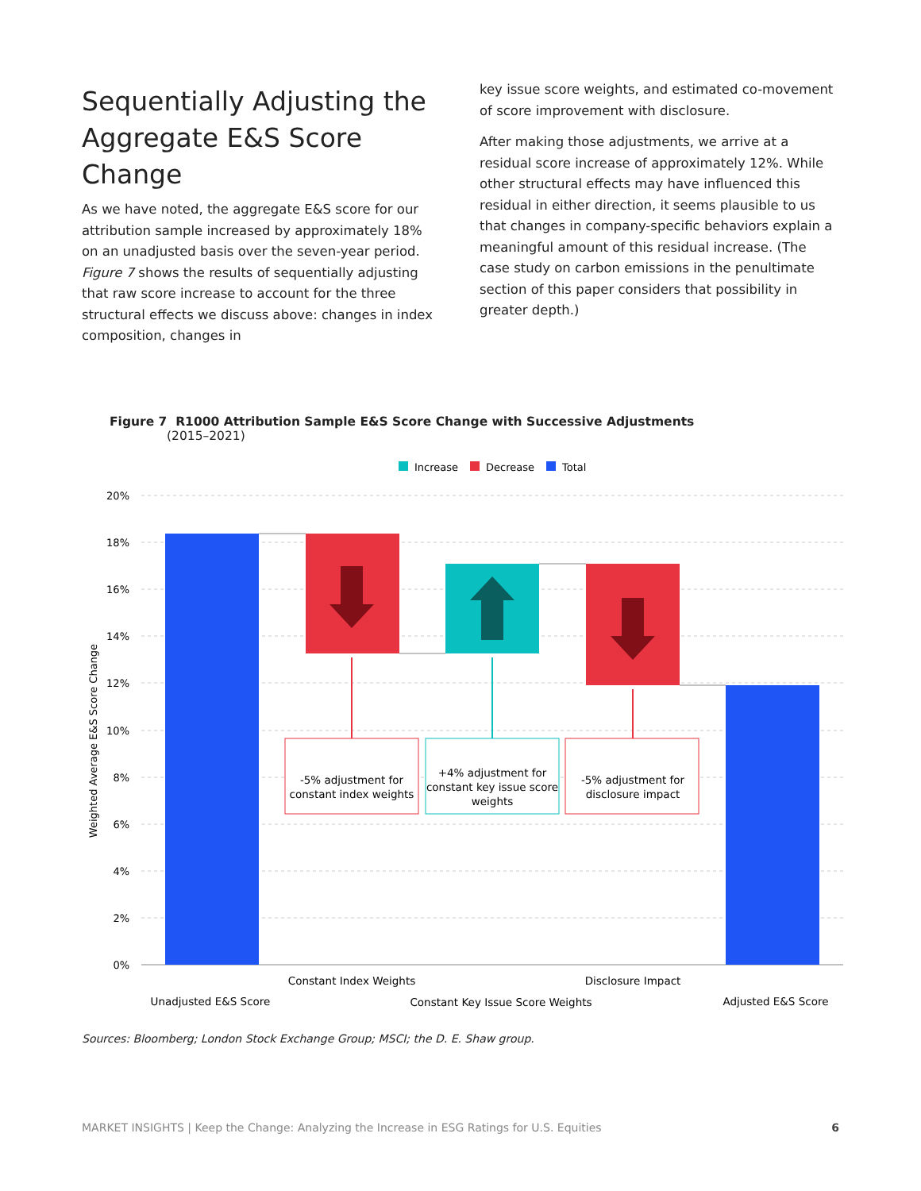Sequentially Adjusting the Aggregate E&S Score Change
As we have noted, the aggregate E&S score for our attribution sample increased by approximately 18% on an unadjusted basis over the seven-year period. Figure 7 shows the results of sequentially adjusting that raw score increase to account for the three structural effects we discuss above: changes in index composition, changes in
key issue score weights, and estimated co-movement of score improvement with disclosure.
After making those adjustments, we arrive at a residual score increase of approximately 12%. While other structural effects may have influenced this residual in either direction, it seems plausible to us that changes in company-specific behaviors explain a meaningful amount of this residual increase. (The case study on carbon emissions in the penultimate section of this paper considers that possibility in greater depth.)
Figure 7 R1000 Attribution Sample E&S Score Change with Successive Adjustments
(2015–2021)
Increase
Decrease
Total
20%
18%
16%
14%
12%
10%
8%
6%
4%
2%
0%
Weighted Average E&S Score Change
-5% adjustment for
constant index weights
+4% adjustment for
constant key issue score
weights
-5% adjustment for
disclosure impact
Constant Index Weights
Disclosure Impact
Unadjusted E&S Score
Constant Key Issue Score Weights
Adjusted E&S Score
Sources: Bloomberg; London Stock Exchange Group; MSCI; the D. E. Shaw group.
MARKET INSIGHTS | Keep the Change: Analyzing the Increase in ESG Ratings for U.S. Equities 6